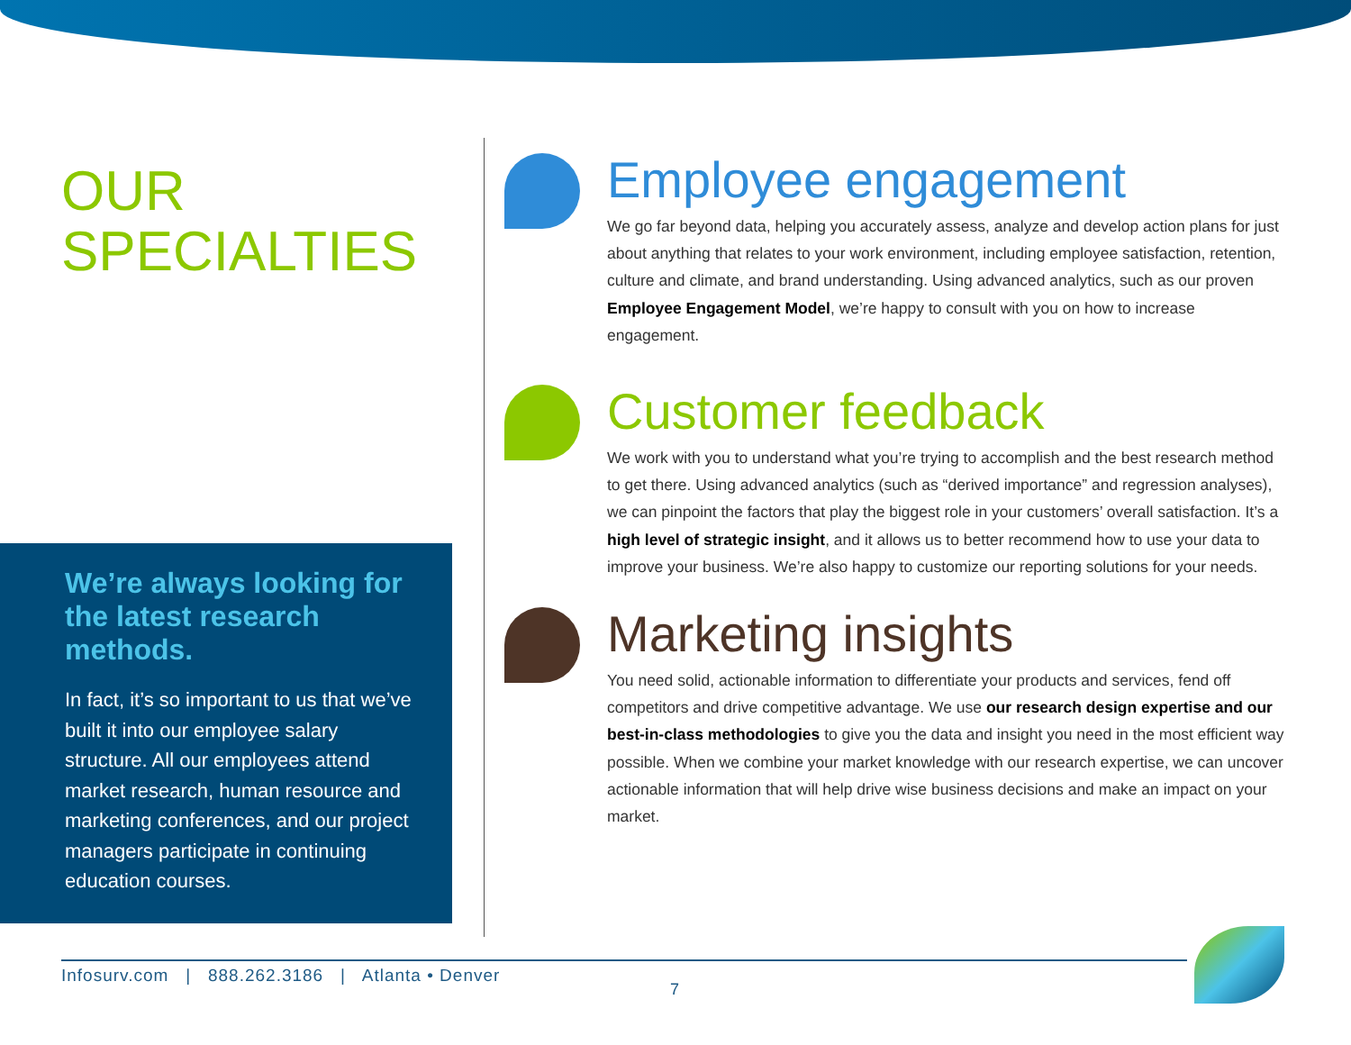OUR
SPECIALTIES
We’re always looking for the latest research methods.
In fact, it’s so important to us that we’ve built it into our employee salary structure. All our employees attend market research, human resource and marketing conferences, and our project managers participate in continuing education courses.
Employee engagement
We go far beyond data, helping you accurately assess, analyze and develop action plans for just about anything that relates to your work environment, including employee satisfaction, retention, culture and climate, and brand understanding. Using advanced analytics, such as our proven Employee Engagement Model, we’re happy to consult with you on how to increase engagement.
Customer feedback
We work with you to understand what you’re trying to accomplish and the best research method to get there. Using advanced analytics (such as “derived importance” and regression analyses), we can pinpoint the factors that play the biggest role in your customers’ overall satisfaction. It’s a high level of strategic insight, and it allows us to better recommend how to use your data to improve your business. We’re also happy to customize our reporting solutions for your needs.
Marketing insights
You need solid, actionable information to differentiate your products and services, fend off competitors and drive competitive advantage. We use our research design expertise and our best-in-class methodologies to give you the data and insight you need in the most efficient way possible. When we combine your market knowledge with our research expertise, we can uncover actionable information that will help drive wise business decisions and make an impact on your market.
Infosurv.com | 888.262.3186 | Atlanta • Denver
7